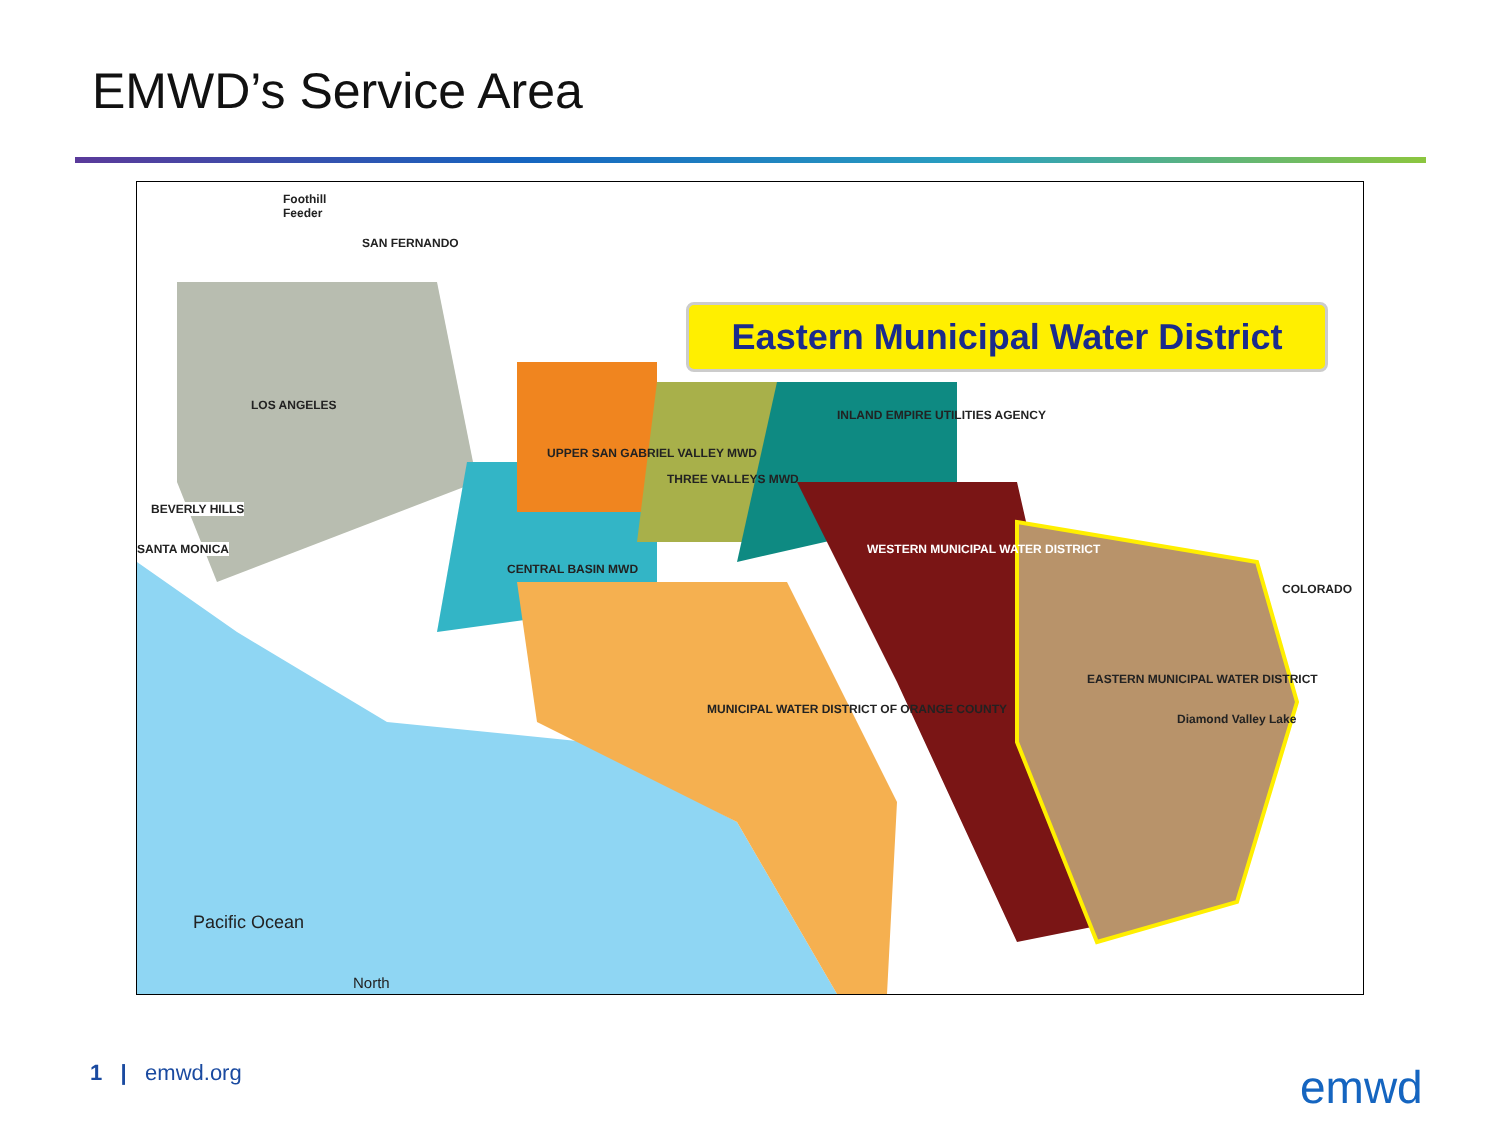EMWD’s Service Area
Foothill
Feeder
SAN FERNANDO
LOS ANGELES
BEVERLY HILLS
SANTA MONICA
UPPER SAN GABRIEL VALLEY MWD
THREE VALLEYS MWD
INLAND EMPIRE UTILITIES AGENCY
CENTRAL BASIN MWD
WESTERN MUNICIPAL WATER DISTRICT
EASTERN MUNICIPAL WATER DISTRICT
MUNICIPAL WATER DISTRICT OF ORANGE COUNTY
Diamond Valley Lake
COLORADO
Pacific Ocean
North
Eastern Municipal Water District
1 | emwd.org emwd